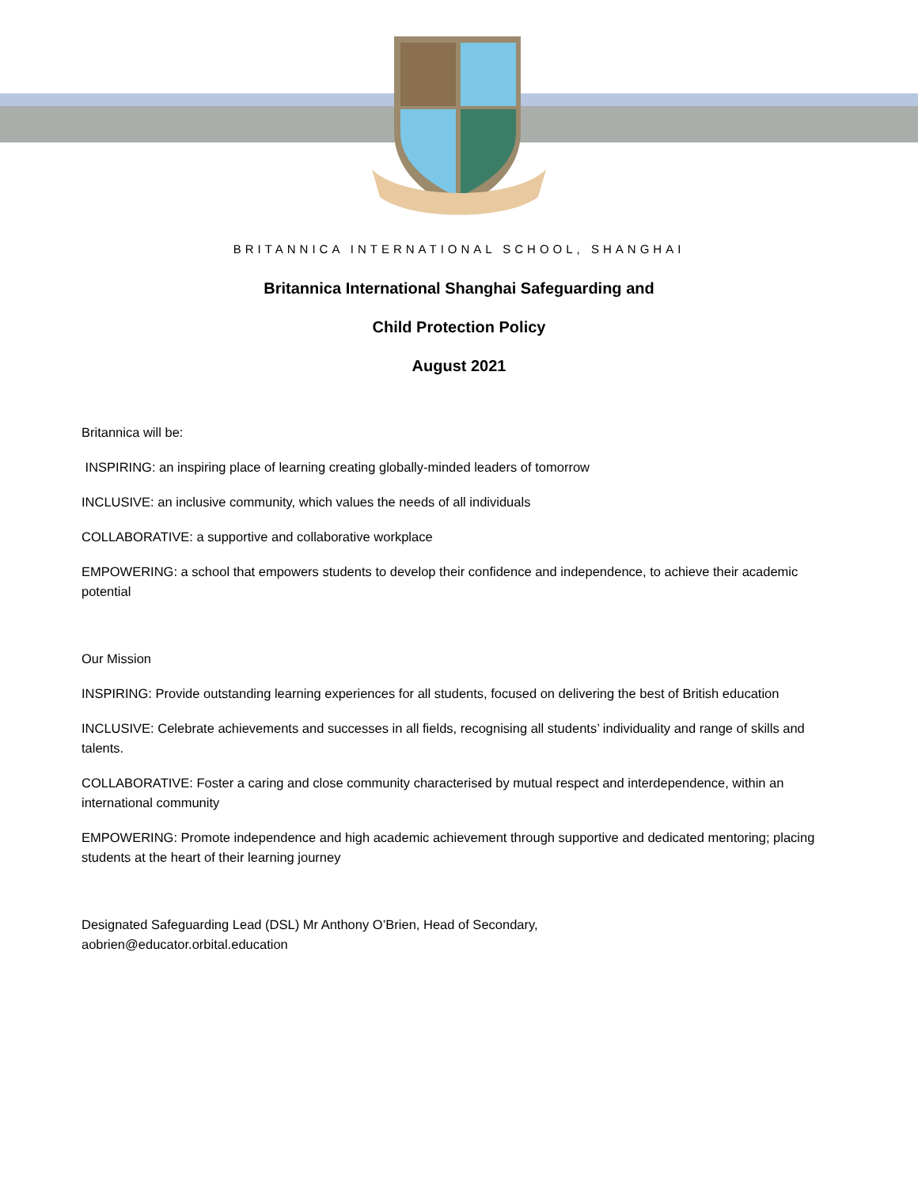BRITANNICA INTERNATIONAL SCHOOL, SHANGHAI
Britannica International Shanghai Safeguarding and
Child Protection Policy
August 2021
Britannica will be:
INSPIRING: an inspiring place of learning creating globally-minded leaders of tomorrow
INCLUSIVE: an inclusive community, which values the needs of all individuals
COLLABORATIVE: a supportive and collaborative workplace
EMPOWERING: a school that empowers students to develop their confidence and independence, to achieve their academic potential
Our Mission
INSPIRING: Provide outstanding learning experiences for all students, focused on delivering the best of British education
INCLUSIVE: Celebrate achievements and successes in all fields, recognising all students’ individuality and range of skills and talents.
COLLABORATIVE: Foster a caring and close community characterised by mutual respect and interdependence, within an international community
EMPOWERING: Promote independence and high academic achievement through supportive and dedicated mentoring; placing students at the heart of their learning journey
Designated Safeguarding Lead (DSL) Mr Anthony O’Brien, Head of Secondary,
aobrien@educator.orbital.education